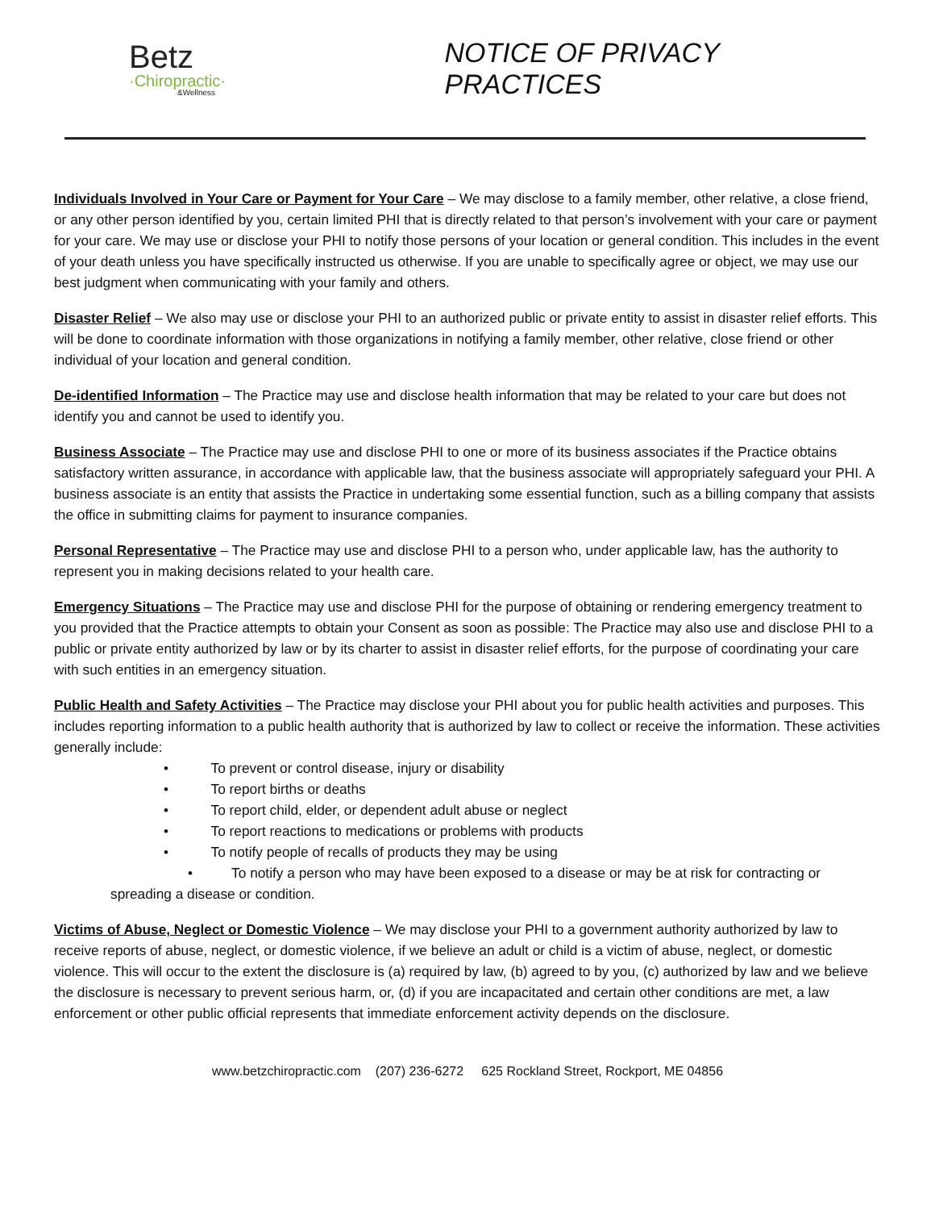Betz
·Chiropractic·
&Wellness
NOTICE OF PRIVACY PRACTICES
Individuals Involved in Your Care or Payment for Your Care – We may disclose to a family member, other relative, a close friend, or any other person identified by you, certain limited PHI that is directly related to that person’s involvement with your care or payment for your care. We may use or disclose your PHI to notify those persons of your location or general condition. This includes in the event of your death unless you have specifically instructed us otherwise. If you are unable to specifically agree or object, we may use our best judgment when communicating with your family and others.
Disaster Relief – We also may use or disclose your PHI to an authorized public or private entity to assist in disaster relief efforts. This will be done to coordinate information with those organizations in notifying a family member, other relative, close friend or other individual of your location and general condition.
De-identified Information – The Practice may use and disclose health information that may be related to your care but does not identify you and cannot be used to identify you.
Business Associate – The Practice may use and disclose PHI to one or more of its business associates if the Practice obtains satisfactory written assurance, in accordance with applicable law, that the business associate will appropriately safeguard your PHI. A business associate is an entity that assists the Practice in undertaking some essential function, such as a billing company that assists the office in submitting claims for payment to insurance companies.
Personal Representative – The Practice may use and disclose PHI to a person who, under applicable law, has the authority to represent you in making decisions related to your health care.
Emergency Situations – The Practice may use and disclose PHI for the purpose of obtaining or rendering emergency treatment to you provided that the Practice attempts to obtain your Consent as soon as possible: The Practice may also use and disclose PHI to a public or private entity authorized by law or by its charter to assist in disaster relief efforts, for the purpose of coordinating your care with such entities in an emergency situation.
Public Health and Safety Activities – The Practice may disclose your PHI about you for public health activities and purposes. This includes reporting information to a public health authority that is authorized by law to collect or receive the information. These activities generally include:
• To prevent or control disease, injury or disability
• To report births or deaths
• To report child, elder, or dependent adult abuse or neglect
• To report reactions to medications or problems with products
• To notify people of recalls of products they may be using
• To notify a person who may have been exposed to a disease or may be at risk for contracting or spreading a disease or condition.
Victims of Abuse, Neglect or Domestic Violence – We may disclose your PHI to a government authority authorized by law to receive reports of abuse, neglect, or domestic violence, if we believe an adult or child is a victim of abuse, neglect, or domestic violence. This will occur to the extent the disclosure is (a) required by law, (b) agreed to by you, (c) authorized by law and we believe the disclosure is necessary to prevent serious harm, or, (d) if you are incapacitated and certain other conditions are met, a law enforcement or other public official represents that immediate enforcement activity depends on the disclosure.
www.betzchiropractic.com (207) 236-6272 625 Rockland Street, Rockport, ME 04856